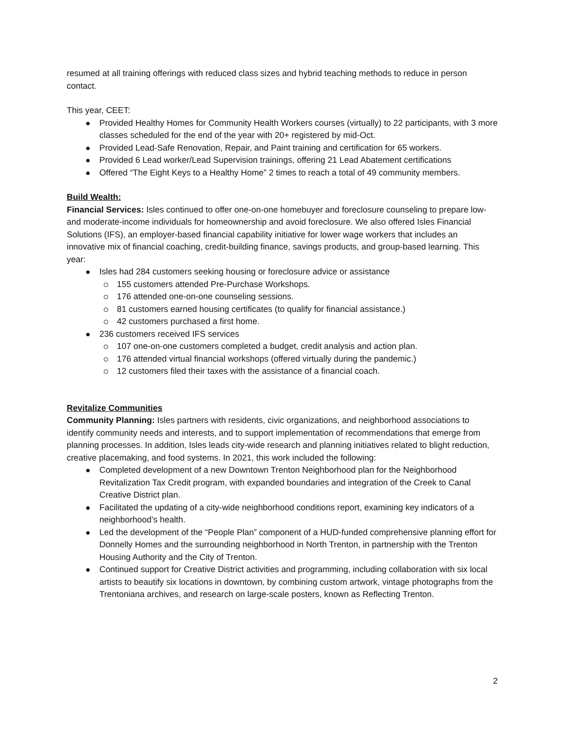resumed at all training offerings with reduced class sizes and hybrid teaching methods to reduce in person contact.
This year, CEET:
Provided Healthy Homes for Community Health Workers courses (virtually) to 22 participants, with 3 more classes scheduled for the end of the year with 20+ registered by mid-Oct.
Provided Lead-Safe Renovation, Repair, and Paint training and certification for 65 workers.
Provided 6 Lead worker/Lead Supervision trainings, offering 21 Lead Abatement certifications
Offered “The Eight Keys to a Healthy Home” 2 times to reach a total of 49 community members.
Build Wealth:
Financial Services: Isles continued to offer one-on-one homebuyer and foreclosure counseling to prepare low- and moderate-income individuals for homeownership and avoid foreclosure. We also offered Isles Financial Solutions (IFS), an employer-based financial capability initiative for lower wage workers that includes an innovative mix of financial coaching, credit-building finance, savings products, and group-based learning. This year:
Isles had 284 customers seeking housing or foreclosure advice or assistance
155 customers attended Pre-Purchase Workshops.
176 attended one-on-one counseling sessions.
81 customers earned housing certificates (to qualify for financial assistance.)
42 customers purchased a first home.
236 customers received IFS services
107 one-on-one customers completed a budget, credit analysis and action plan.
176 attended virtual financial workshops (offered virtually during the pandemic.)
12 customers filed their taxes with the assistance of a financial coach.
Revitalize Communities
Community Planning: Isles partners with residents, civic organizations, and neighborhood associations to identify community needs and interests, and to support implementation of recommendations that emerge from planning processes. In addition, Isles leads city-wide research and planning initiatives related to blight reduction, creative placemaking, and food systems. In 2021, this work included the following:
Completed development of a new Downtown Trenton Neighborhood plan for the Neighborhood Revitalization Tax Credit program, with expanded boundaries and integration of the Creek to Canal Creative District plan.
Facilitated the updating of a city-wide neighborhood conditions report, examining key indicators of a neighborhood’s health.
Led the development of the “People Plan” component of a HUD-funded comprehensive planning effort for Donnelly Homes and the surrounding neighborhood in North Trenton, in partnership with the Trenton Housing Authority and the City of Trenton.
Continued support for Creative District activities and programming, including collaboration with six local artists to beautify six locations in downtown, by combining custom artwork, vintage photographs from the Trentoniana archives, and research on large-scale posters, known as Reflecting Trenton.
2